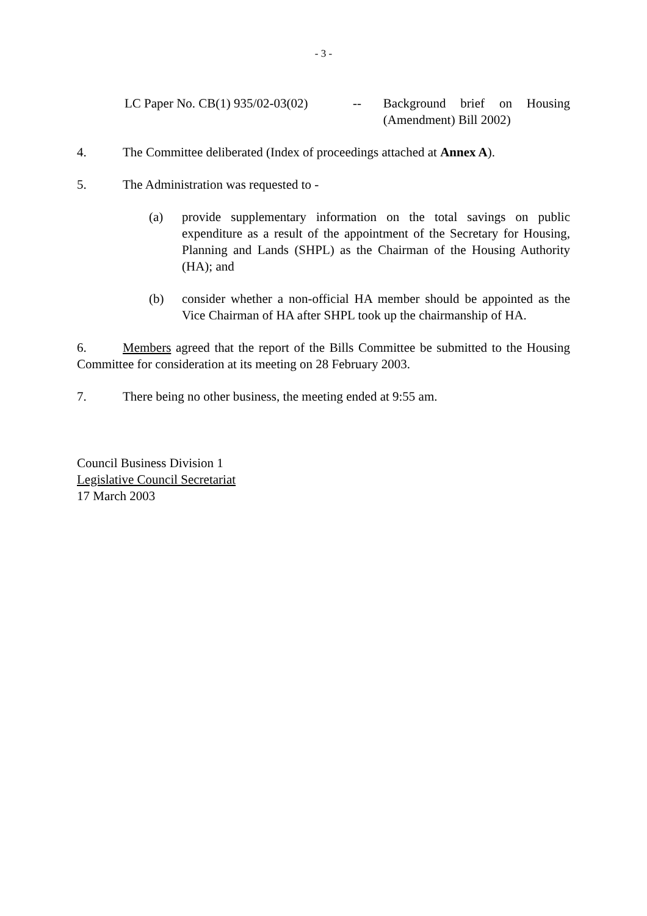- 3 -
LC Paper No. CB(1) 935/02-03(02)
-- Background brief on Housing (Amendment) Bill 2002)
4. The Committee deliberated (Index of proceedings attached at Annex A).
5. The Administration was requested to -
(a) provide supplementary information on the total savings on public expenditure as a result of the appointment of the Secretary for Housing, Planning and Lands (SHPL) as the Chairman of the Housing Authority (HA); and
(b) consider whether a non-official HA member should be appointed as the Vice Chairman of HA after SHPL took up the chairmanship of HA.
6. Members agreed that the report of the Bills Committee be submitted to the Housing Committee for consideration at its meeting on 28 February 2003.
7. There being no other business, the meeting ended at 9:55 am.
Council Business Division 1
Legislative Council Secretariat
17 March 2003